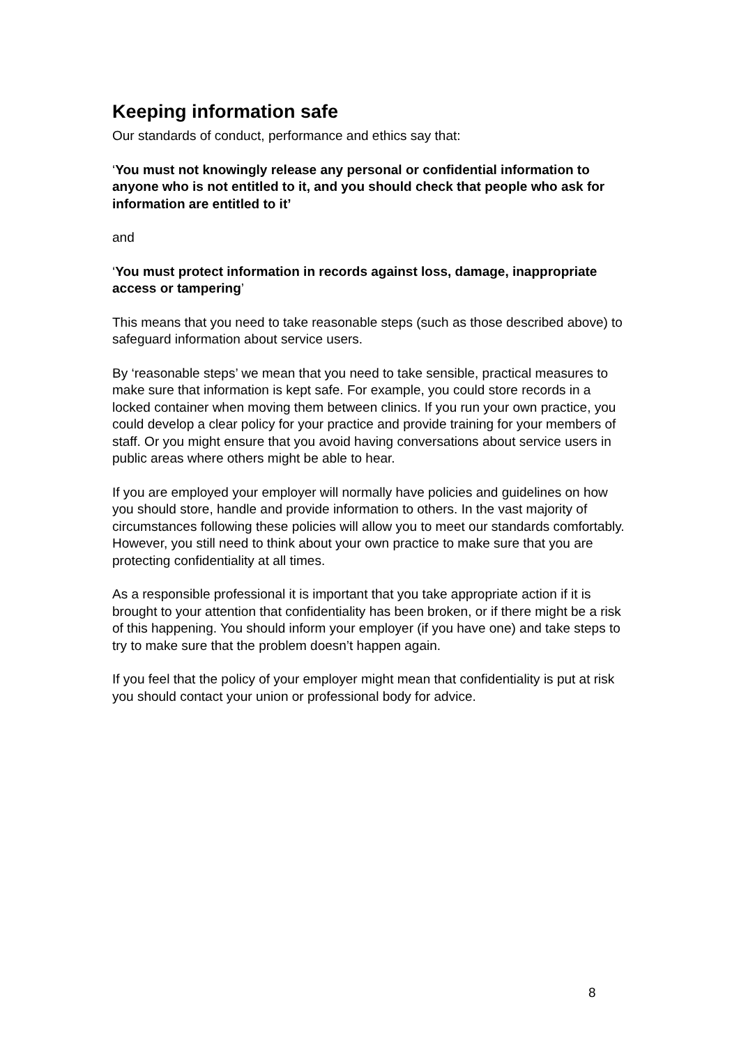Keeping information safe
Our standards of conduct, performance and ethics say that:
‘You must not knowingly release any personal or confidential information to anyone who is not entitled to it, and you should check that people who ask for information are entitled to it’
and
‘You must protect information in records against loss, damage, inappropriate access or tampering’
This means that you need to take reasonable steps (such as those described above) to safeguard information about service users.
By ‘reasonable steps’ we mean that you need to take sensible, practical measures to make sure that information is kept safe. For example, you could store records in a locked container when moving them between clinics. If you run your own practice, you could develop a clear policy for your practice and provide training for your members of staff. Or you might ensure that you avoid having conversations about service users in public areas where others might be able to hear.
If you are employed your employer will normally have policies and guidelines on how you should store, handle and provide information to others. In the vast majority of circumstances following these policies will allow you to meet our standards comfortably. However, you still need to think about your own practice to make sure that you are protecting confidentiality at all times.
As a responsible professional it is important that you take appropriate action if it is brought to your attention that confidentiality has been broken, or if there might be a risk of this happening. You should inform your employer (if you have one) and take steps to try to make sure that the problem doesn’t happen again.
If you feel that the policy of your employer might mean that confidentiality is put at risk you should contact your union or professional body for advice.
8